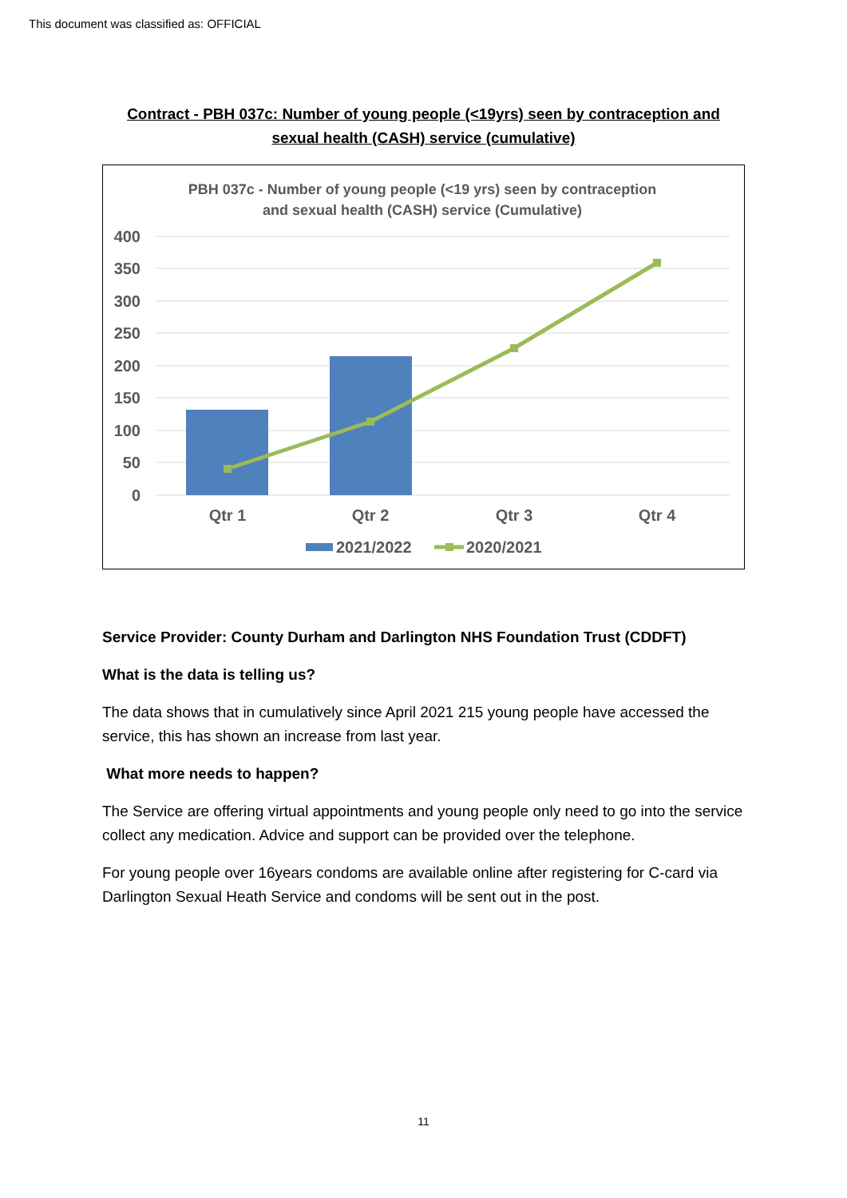This document was classified as: OFFICIAL
Contract - PBH 037c: Number of young people (<19yrs) seen by contraception and sexual health (CASH) service (cumulative)
PBH 037c - Number of young people (<19 yrs) seen by contraception
and sexual health (CASH) service (Cumulative)
400
350
300
250
200
150
100
50
0
Qtr 1
Qtr 2
Qtr 3
Qtr 4
2021/2022
2020/2021
Service Provider: County Durham and Darlington NHS Foundation Trust (CDDFT)
What is the data is telling us?
The data shows that in cumulatively since April 2021 215 young people have accessed the service, this has shown an increase from last year.
What more needs to happen?
The Service are offering virtual appointments and young people only need to go into the service collect any medication. Advice and support can be provided over the telephone.
For young people over 16years condoms are available online after registering for C-card via Darlington Sexual Heath Service and condoms will be sent out in the post.
11